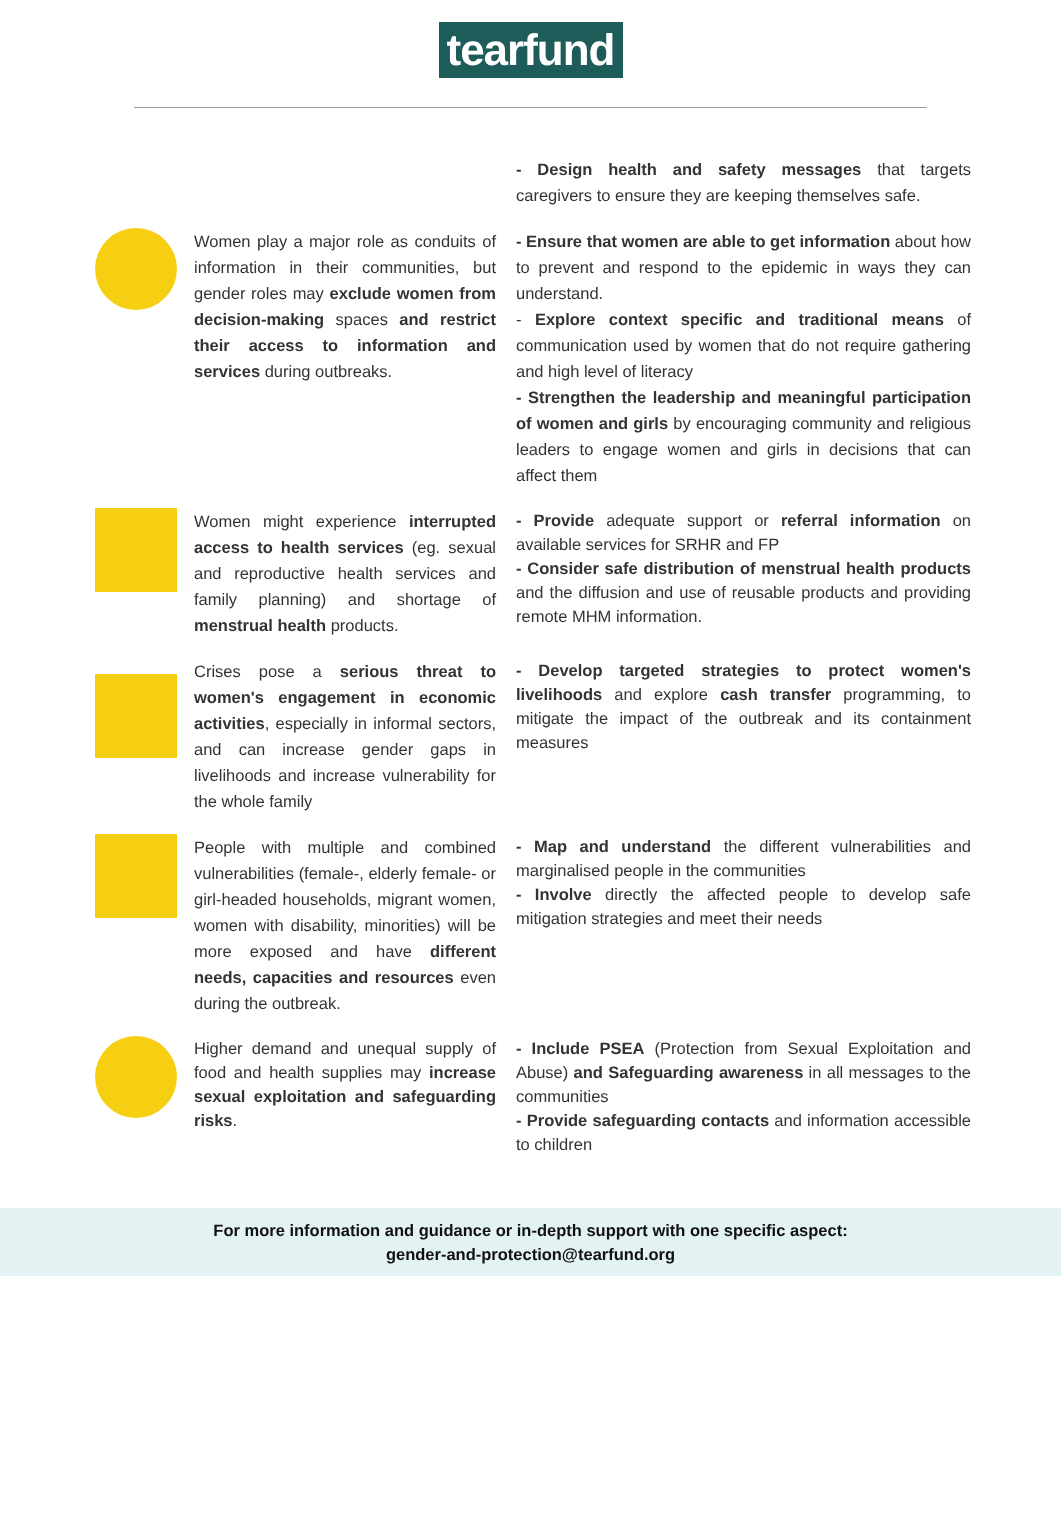tearfund
- Design health and safety messages that targets caregivers to ensure they are keeping themselves safe.
Women play a major role as conduits of information in their communities, but gender roles may exclude women from decision-making spaces and restrict their access to information and services during outbreaks.
- Ensure that women are able to get information about how to prevent and respond to the epidemic in ways they can understand.
- Explore context specific and traditional means of communication used by women that do not require gathering and high level of literacy
- Strengthen the leadership and meaningful participation of women and girls by encouraging community and religious leaders to engage women and girls in decisions that can affect them
Women might experience interrupted access to health services (eg. sexual and reproductive health services and family planning) and shortage of menstrual health products.
- Provide adequate support or referral information on available services for SRHR and FP
- Consider safe distribution of menstrual health products and the diffusion and use of reusable products and providing remote MHM information.
Crises pose a serious threat to women's engagement in economic activities, especially in informal sectors, and can increase gender gaps in livelihoods and increase vulnerability for the whole family
- Develop targeted strategies to protect women's livelihoods and explore cash transfer programming, to mitigate the impact of the outbreak and its containment measures
People with multiple and combined vulnerabilities (female-, elderly female- or girl-headed households, migrant women, women with disability, minorities) will be more exposed and have different needs, capacities and resources even during the outbreak.
- Map and understand the different vulnerabilities and marginalised people in the communities
- Involve directly the affected people to develop safe mitigation strategies and meet their needs
Higher demand and unequal supply of food and health supplies may increase sexual exploitation and safeguarding risks.
- Include PSEA (Protection from Sexual Exploitation and Abuse) and Safeguarding awareness in all messages to the communities
- Provide safeguarding contacts and information accessible to children
For more information and guidance or in-depth support with one specific aspect:
gender-and-protection@tearfund.org